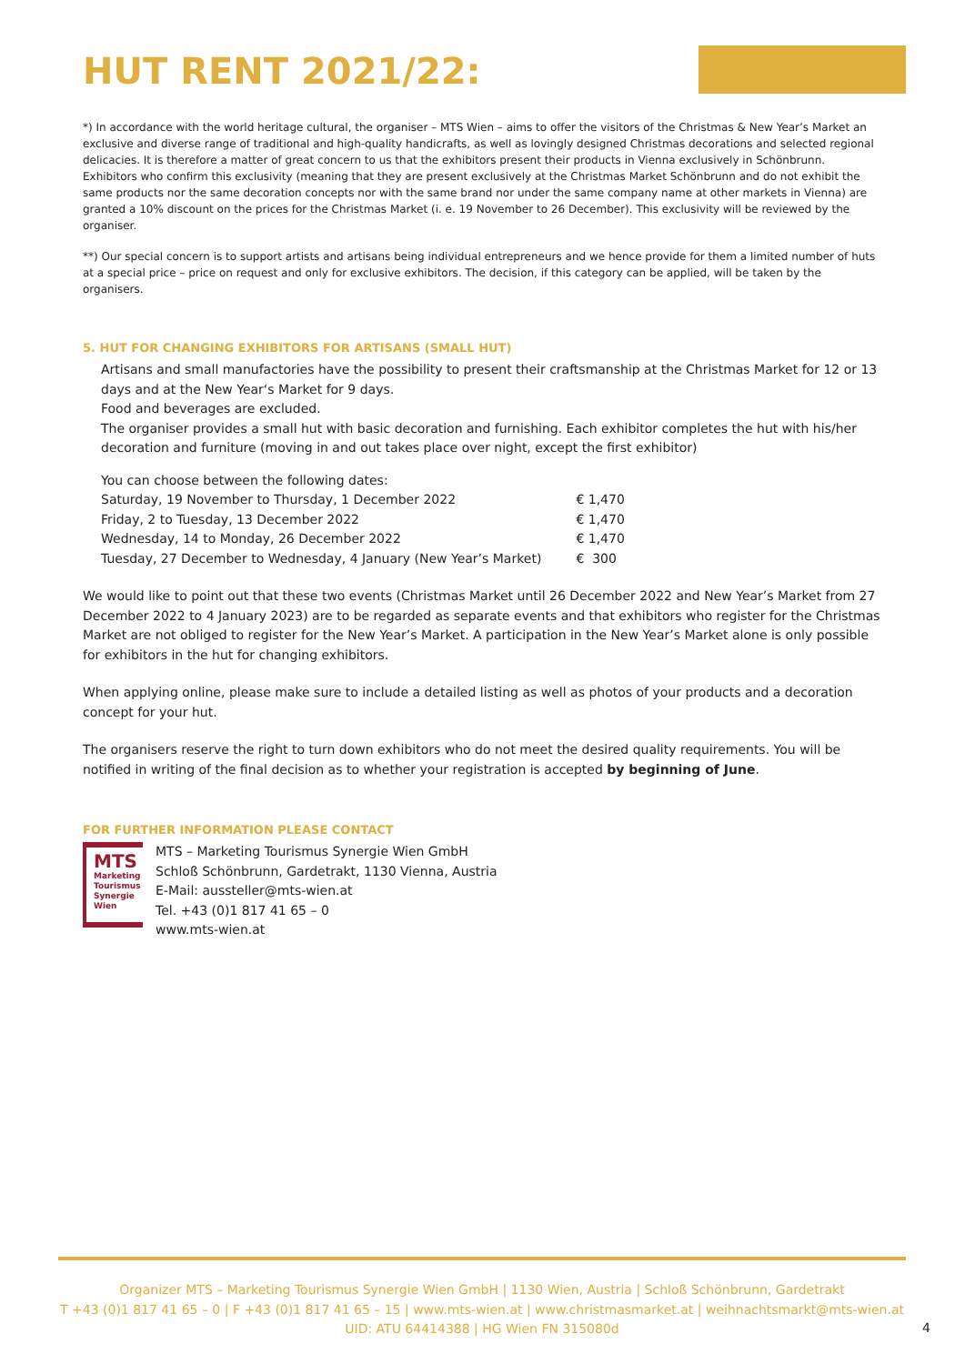HUT RENT 2021/22:
*) In accordance with the world heritage cultural, the organiser – MTS Wien – aims to offer the visitors of the Christmas & New Year’s Market an exclusive and diverse range of traditional and high-quality handicrafts, as well as lovingly designed Christmas decorations and selected regional delicacies. It is therefore a matter of great concern to us that the exhibitors present their products in Vienna exclusively in Schönbrunn. Exhibitors who confirm this exclusivity (meaning that they are present exclusively at the Christmas Market Schönbrunn and do not exhibit the same products nor the same decoration concepts nor with the same brand nor under the same company name at other markets in Vienna) are granted a 10% discount on the prices for the Christmas Market (i. e. 19 November to 26 December). This exclusivity will be reviewed by the organiser.
**) Our special concern is to support artists and artisans being individual entrepreneurs and we hence provide for them a limited number of huts at a special price – price on request and only for exclusive exhibitors. The decision, if this category can be applied, will be taken by the organisers.
5. HUT FOR CHANGING EXHIBITORS FOR ARTISANS (SMALL HUT)
Artisans and small manufactories have the possibility to present their craftsmanship at the Christmas Market for 12 or 13 days and at the New Year‘s Market for 9 days.
Food and beverages are excluded.
The organiser provides a small hut with basic decoration and furnishing. Each exhibitor completes the hut with his/her decoration and furniture (moving in and out takes place over night, except the first exhibitor)
| You can choose between the following dates: | |
| Saturday, 19 November to Thursday, 1 December 2022 | € 1,470 |
| Friday, 2 to Tuesday, 13 December 2022 | € 1,470 |
| Wednesday, 14 to Monday, 26 December 2022 | € 1,470 |
| Tuesday, 27 December to Wednesday, 4 January (New Year’s Market) | € 300 |
We would like to point out that these two events (Christmas Market until 26 December 2022 and New Year’s Market from 27 December 2022 to 4 January 2023) are to be regarded as separate events and that exhibitors who register for the Christmas Market are not obliged to register for the New Year’s Market. A participation in the New Year’s Market alone is only possible for exhibitors in the hut for changing exhibitors.
When applying online, please make sure to include a detailed listing as well as photos of your products and a decoration concept for your hut.
The organisers reserve the right to turn down exhibitors who do not meet the desired quality requirements. You will be notified in writing of the final decision as to whether your registration is accepted by beginning of June.
FOR FURTHER INFORMATION PLEASE CONTACT
MTS
Marketing Tourismus Synergie Wien
MTS – Marketing Tourismus Synergie Wien GmbH
Schloß Schönbrunn, Gardetrakt, 1130 Vienna, Austria
E-Mail: aussteller@mts-wien.at
Tel. +43 (0)1 817 41 65 – 0
www.mts-wien.at
Organizer MTS – Marketing Tourismus Synergie Wien GmbH | 1130 Wien, Austria | Schloß Schönbrunn, Gardetrakt
T +43 (0)1 817 41 65 – 0 | F +43 (0)1 817 41 65 – 15 | www.mts-wien.at | www.christmasmarket.at | weihnachtsmarkt@mts-wien.at
UID: ATU 64414388 | HG Wien FN 315080d
4